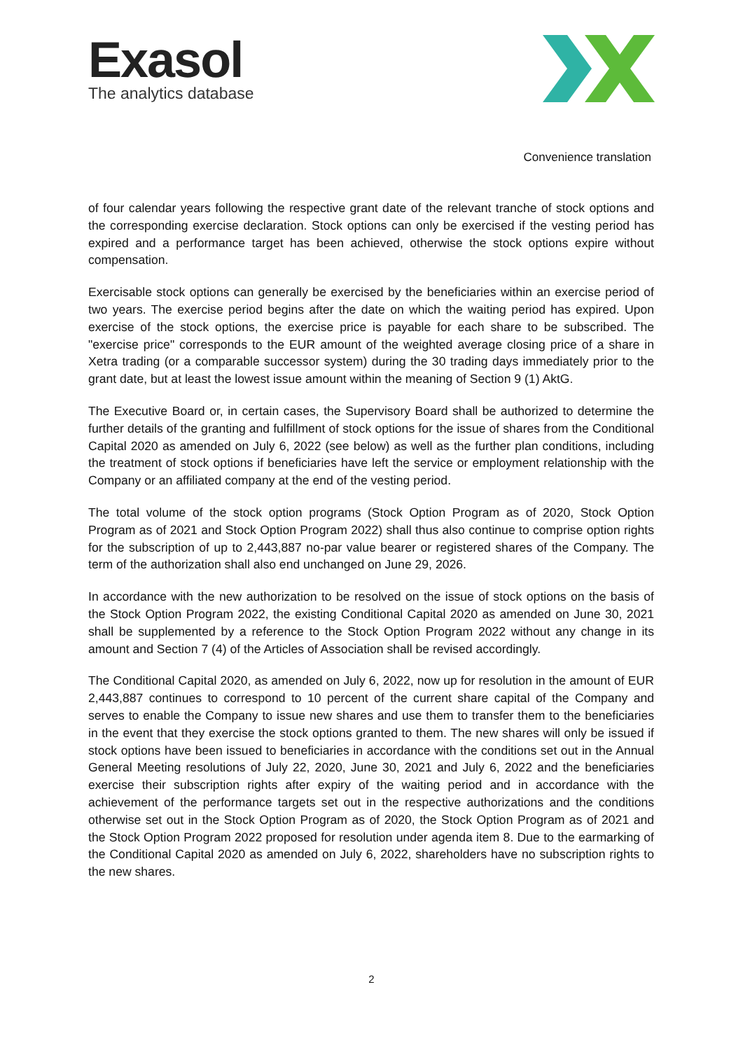Exasol
The analytics database
Convenience translation
of four calendar years following the respective grant date of the relevant tranche of stock options and the corresponding exercise declaration. Stock options can only be exercised if the vesting period has expired and a performance target has been achieved, otherwise the stock options expire without compensation.
Exercisable stock options can generally be exercised by the beneficiaries within an exercise period of two years. The exercise period begins after the date on which the waiting period has expired. Upon exercise of the stock options, the exercise price is payable for each share to be subscribed. The "exercise price" corresponds to the EUR amount of the weighted average closing price of a share in Xetra trading (or a comparable successor system) during the 30 trading days immediately prior to the grant date, but at least the lowest issue amount within the meaning of Section 9 (1) AktG.
The Executive Board or, in certain cases, the Supervisory Board shall be authorized to determine the further details of the granting and fulfillment of stock options for the issue of shares from the Conditional Capital 2020 as amended on July 6, 2022 (see below) as well as the further plan conditions, including the treatment of stock options if beneficiaries have left the service or employment relationship with the Company or an affiliated company at the end of the vesting period.
The total volume of the stock option programs (Stock Option Program as of 2020, Stock Option Program as of 2021 and Stock Option Program 2022) shall thus also continue to comprise option rights for the subscription of up to 2,443,887 no-par value bearer or registered shares of the Company. The term of the authorization shall also end unchanged on June 29, 2026.
In accordance with the new authorization to be resolved on the issue of stock options on the basis of the Stock Option Program 2022, the existing Conditional Capital 2020 as amended on June 30, 2021 shall be supplemented by a reference to the Stock Option Program 2022 without any change in its amount and Section 7 (4) of the Articles of Association shall be revised accordingly.
The Conditional Capital 2020, as amended on July 6, 2022, now up for resolution in the amount of EUR 2,443,887 continues to correspond to 10 percent of the current share capital of the Company and serves to enable the Company to issue new shares and use them to transfer them to the beneficiaries in the event that they exercise the stock options granted to them. The new shares will only be issued if stock options have been issued to beneficiaries in accordance with the conditions set out in the Annual General Meeting resolutions of July 22, 2020, June 30, 2021 and July 6, 2022 and the beneficiaries exercise their subscription rights after expiry of the waiting period and in accordance with the achievement of the performance targets set out in the respective authorizations and the conditions otherwise set out in the Stock Option Program as of 2020, the Stock Option Program as of 2021 and the Stock Option Program 2022 proposed for resolution under agenda item 8. Due to the earmarking of the Conditional Capital 2020 as amended on July 6, 2022, shareholders have no subscription rights to the new shares.
2